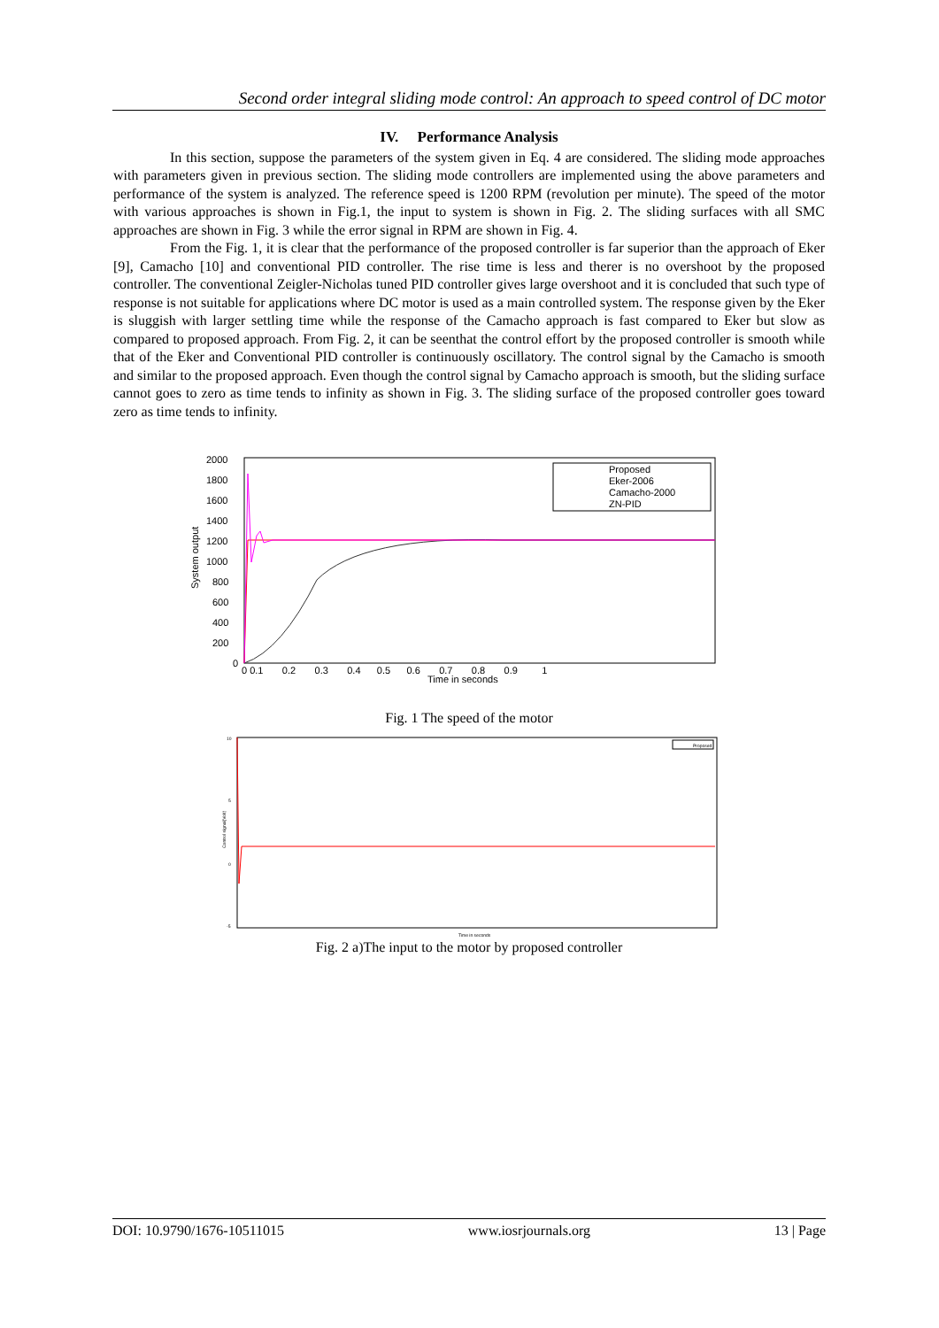Second order integral sliding mode control: An approach to speed control of DC motor
IV. Performance Analysis
In this section, suppose the parameters of the system given in Eq. 4 are considered. The sliding mode approaches with parameters given in previous section. The sliding mode controllers are implemented using the above parameters and performance of the system is analyzed. The reference speed is 1200 RPM (revolution per minute). The speed of the motor with various approaches is shown in Fig.1, the input to system is shown in Fig. 2. The sliding surfaces with all SMC approaches are shown in Fig. 3 while the error signal in RPM are shown in Fig. 4.
From the Fig. 1, it is clear that the performance of the proposed controller is far superior than the approach of Eker [9], Camacho [10] and conventional PID controller. The rise time is less and therer is no overshoot by the proposed controller. The conventional Zeigler-Nicholas tuned PID controller gives large overshoot and it is concluded that such type of response is not suitable for applications where DC motor is used as a main controlled system. The response given by the Eker is sluggish with larger settling time while the response of the Camacho approach is fast compared to Eker but slow as compared to proposed approach. From Fig. 2, it can be seenthat the control effort by the proposed controller is smooth while that of the Eker and Conventional PID controller is continuously oscillatory. The control signal by the Camacho is smooth and similar to the proposed approach. Even though the control signal by Camacho approach is smooth, but the sliding surface cannot goes to zero as time tends to infinity as shown in Fig. 3. The sliding surface of the proposed controller goes toward zero as time tends to infinity.
2000
1800
1600
1400
1200
1000
800
600
400
200
0
0 0.1 0.2 0.3 0.4 0.5 0.6 0.7 0.8 0.9 1
Time in seconds
System output
Proposed
Eker-2006
Camacho-2000
ZN-PID
Fig. 1 The speed of the motor
Proposed
10
5
0
-5
Time in seconds
Control signal(Volt)
Fig. 2 a)The input to the motor by proposed controller
DOI: 10.9790/1676-10511015 www.iosrjournals.org 13 | Page